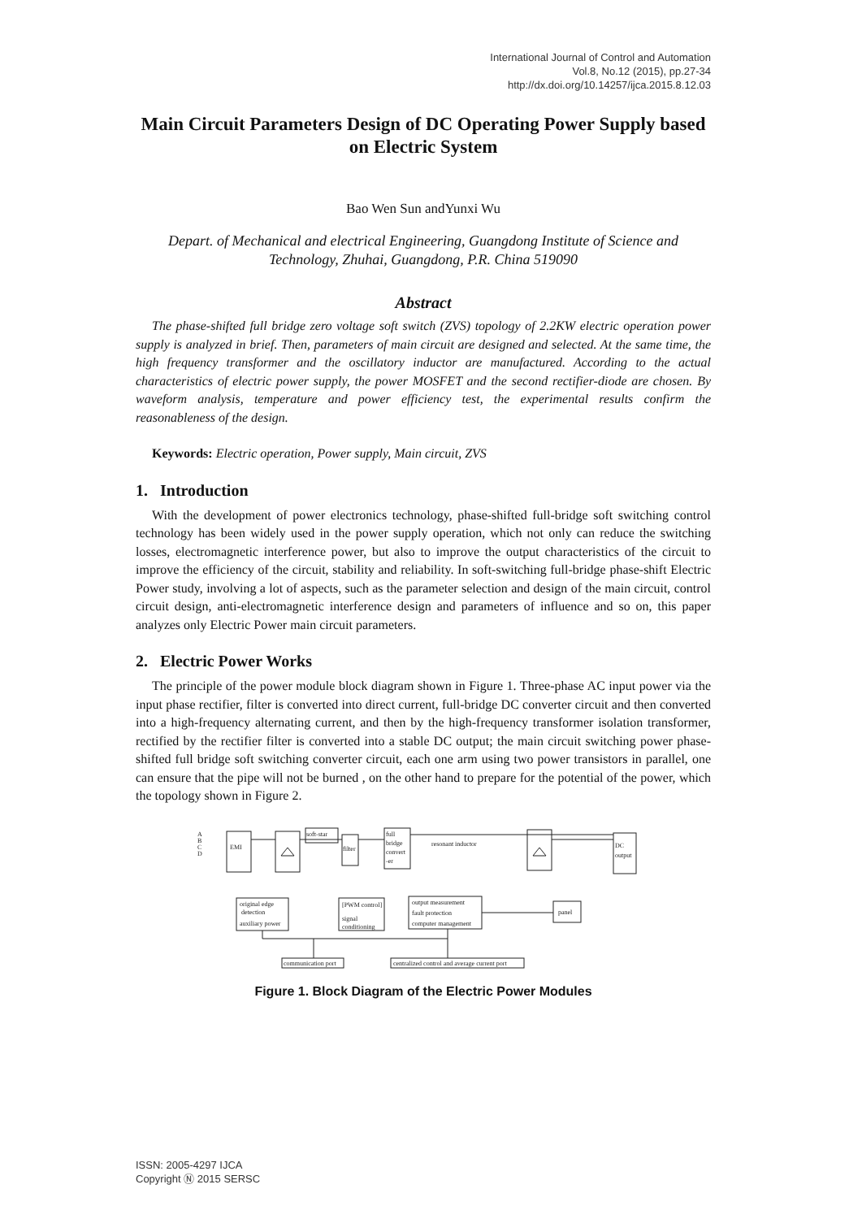International Journal of Control and Automation
Vol.8, No.12 (2015), pp.27-34
http://dx.doi.org/10.14257/ijca.2015.8.12.03
Main Circuit Parameters Design of DC Operating Power Supply based on Electric System
Bao Wen Sun andYunxi Wu
Depart. of Mechanical and electrical Engineering, Guangdong Institute of Science and Technology, Zhuhai, Guangdong, P.R. China 519090
Abstract
The phase-shifted full bridge zero voltage soft switch (ZVS) topology of 2.2KW electric operation power supply is analyzed in brief. Then, parameters of main circuit are designed and selected. At the same time, the high frequency transformer and the oscillatory inductor are manufactured. According to the actual characteristics of electric power supply, the power MOSFET and the second rectifier-diode are chosen. By waveform analysis, temperature and power efficiency test, the experimental results confirm the reasonableness of the design.
Keywords: Electric operation, Power supply, Main circuit, ZVS
1. Introduction
With the development of power electronics technology, phase-shifted full-bridge soft switching control technology has been widely used in the power supply operation, which not only can reduce the switching losses, electromagnetic interference power, but also to improve the output characteristics of the circuit to improve the efficiency of the circuit, stability and reliability. In soft-switching full-bridge phase-shift Electric Power study, involving a lot of aspects, such as the parameter selection and design of the main circuit, control circuit design, anti-electromagnetic interference design and parameters of influence and so on, this paper analyzes only Electric Power main circuit parameters.
2. Electric Power Works
The principle of the power module block diagram shown in Figure 1. Three-phase AC input power via the input phase rectifier, filter is converted into direct current, full-bridge DC converter circuit and then converted into a high-frequency alternating current, and then by the high-frequency transformer isolation transformer, rectified by the rectifier filter is converted into a stable DC output; the main circuit switching power phase-shifted full bridge soft switching converter circuit, each one arm using two power transistors in parallel, one can ensure that the pipe will not be burned , on the other hand to prepare for the potential of the power, which the topology shown in Figure 2.
A
B
C
D
EMI
soft-star
filter
full
bridge
convert
-er
resonant inductor
DC
output
original edge
detection
auxiliary power
[PWM control]
signal
conditioning
output measurement
fault protection
computer management
panel
communication port
centralized control and average current port
Figure 1. Block Diagram of the Electric Power Modules
ISSN: 2005-4297 IJCA
Copyright Ⓝ 2015 SERSC